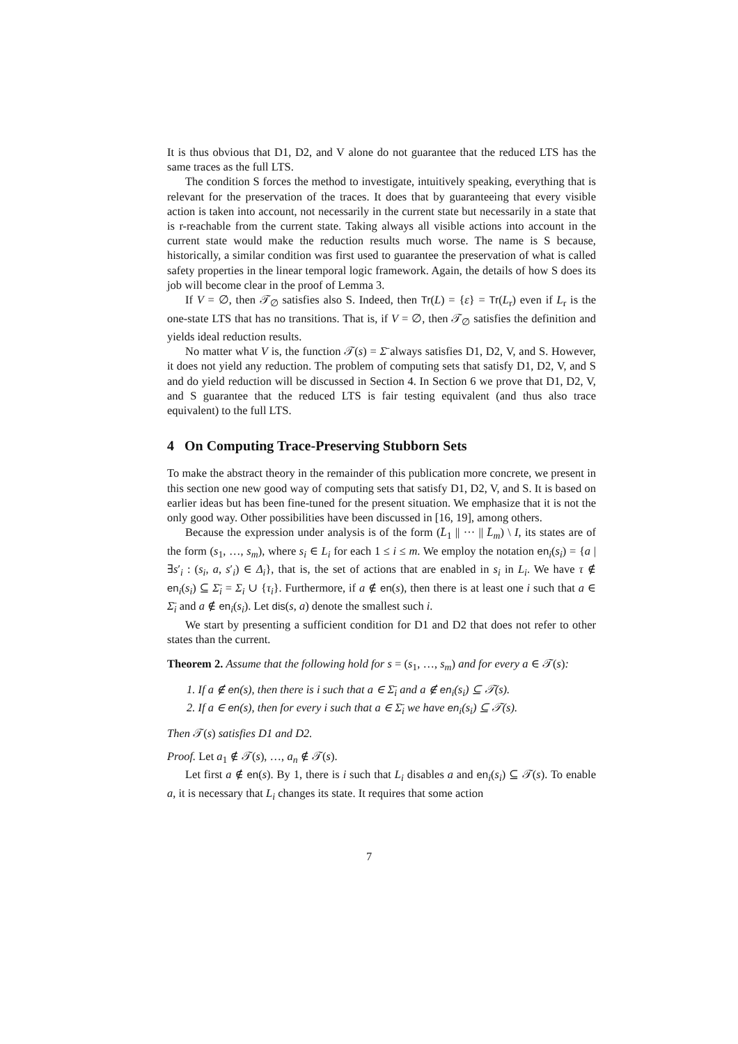It is thus obvious that D1, D2, and V alone do not guarantee that the reduced LTS has the same traces as the full LTS.
The condition S forces the method to investigate, intuitively speaking, everything that is relevant for the preservation of the traces. It does that by guaranteeing that every visible action is taken into account, not necessarily in the current state but necessarily in a state that is r-reachable from the current state. Taking always all visible actions into account in the current state would make the reduction results much worse. The name is S because, historically, a similar condition was first used to guarantee the preservation of what is called safety properties in the linear temporal logic framework. Again, the details of how S does its job will become clear in the proof of Lemma 3.
If V = ∅, then 𝒯<sub>∅</sub> satisfies also S. Indeed, then Tr(L) = {ε} = Tr(L<sub>r</sub>) even if L<sub>r</sub> is the one-state LTS that has no transitions. That is, if V = ∅, then 𝒯<sub>∅</sub> satisfies the definition and yields ideal reduction results.
No matter what V is, the function 𝒯(s) = Σ̄ always satisfies D1, D2, V, and S. However, it does not yield any reduction. The problem of computing sets that satisfy D1, D2, V, and S and do yield reduction will be discussed in Section 4. In Section 6 we prove that D1, D2, V, and S guarantee that the reduced LTS is fair testing equivalent (and thus also trace equivalent) to the full LTS.
4 On Computing Trace-Preserving Stubborn Sets
To make the abstract theory in the remainder of this publication more concrete, we present in this section one new good way of computing sets that satisfy D1, D2, V, and S. It is based on earlier ideas but has been fine-tuned for the present situation. We emphasize that it is not the only good way. Other possibilities have been discussed in [16, 19], among others.
Because the expression under analysis is of the form (L̄<sub>1</sub> || ··· || L̄<sub>m</sub>) \ I, its states are of the form (s<sub>1</sub>, …, s<sub>m</sub>), where s<sub>i</sub> ∈ L<sub>i</sub> for each 1 ≤ i ≤ m. We employ the notation en<sub>i</sub>(s<sub>i</sub>) = {a | ∃s′<sub>i</sub> : (s<sub>i</sub>, a, s′<sub>i</sub>) ∈ Δ<sub>i</sub>}, that is, the set of actions that are enabled in s<sub>i</sub> in L<sub>i</sub>. We have τ ∉ en<sub>i</sub>(s<sub>i</sub>) ⊆ Σ̄<sub>i</sub> = Σ<sub>i</sub> ∪ {τ<sub>i</sub>}. Furthermore, if a ∉ en(s), then there is at least one i such that a ∈ Σ̄<sub>i</sub> and a ∉ en<sub>i</sub>(s<sub>i</sub>). Let dis(s, a) denote the smallest such i.
We start by presenting a sufficient condition for D1 and D2 that does not refer to other states than the current.
Theorem 2. Assume that the following hold for s = (s<sub>1</sub>, …, s<sub>m</sub>) and for every a ∈ 𝒯(s):
1. If a ∉ en(s), then there is i such that a ∈ Σ̄<sub>i</sub> and a ∉ en<sub>i</sub>(s<sub>i</sub>) ⊆ 𝒯(s).
2. If a ∈ en(s), then for every i such that a ∈ Σ̄<sub>i</sub> we have en<sub>i</sub>(s<sub>i</sub>) ⊆ 𝒯(s).
Then 𝒯(s) satisfies D1 and D2.
Proof. Let a<sub>1</sub> ∉ 𝒯(s), …, a<sub>n</sub> ∉ 𝒯(s).
Let first a ∉ en(s). By 1, there is i such that L<sub>i</sub> disables a and en<sub>i</sub>(s<sub>i</sub>) ⊆ 𝒯(s). To enable a, it is necessary that L<sub>i</sub> changes its state. It requires that some action
7